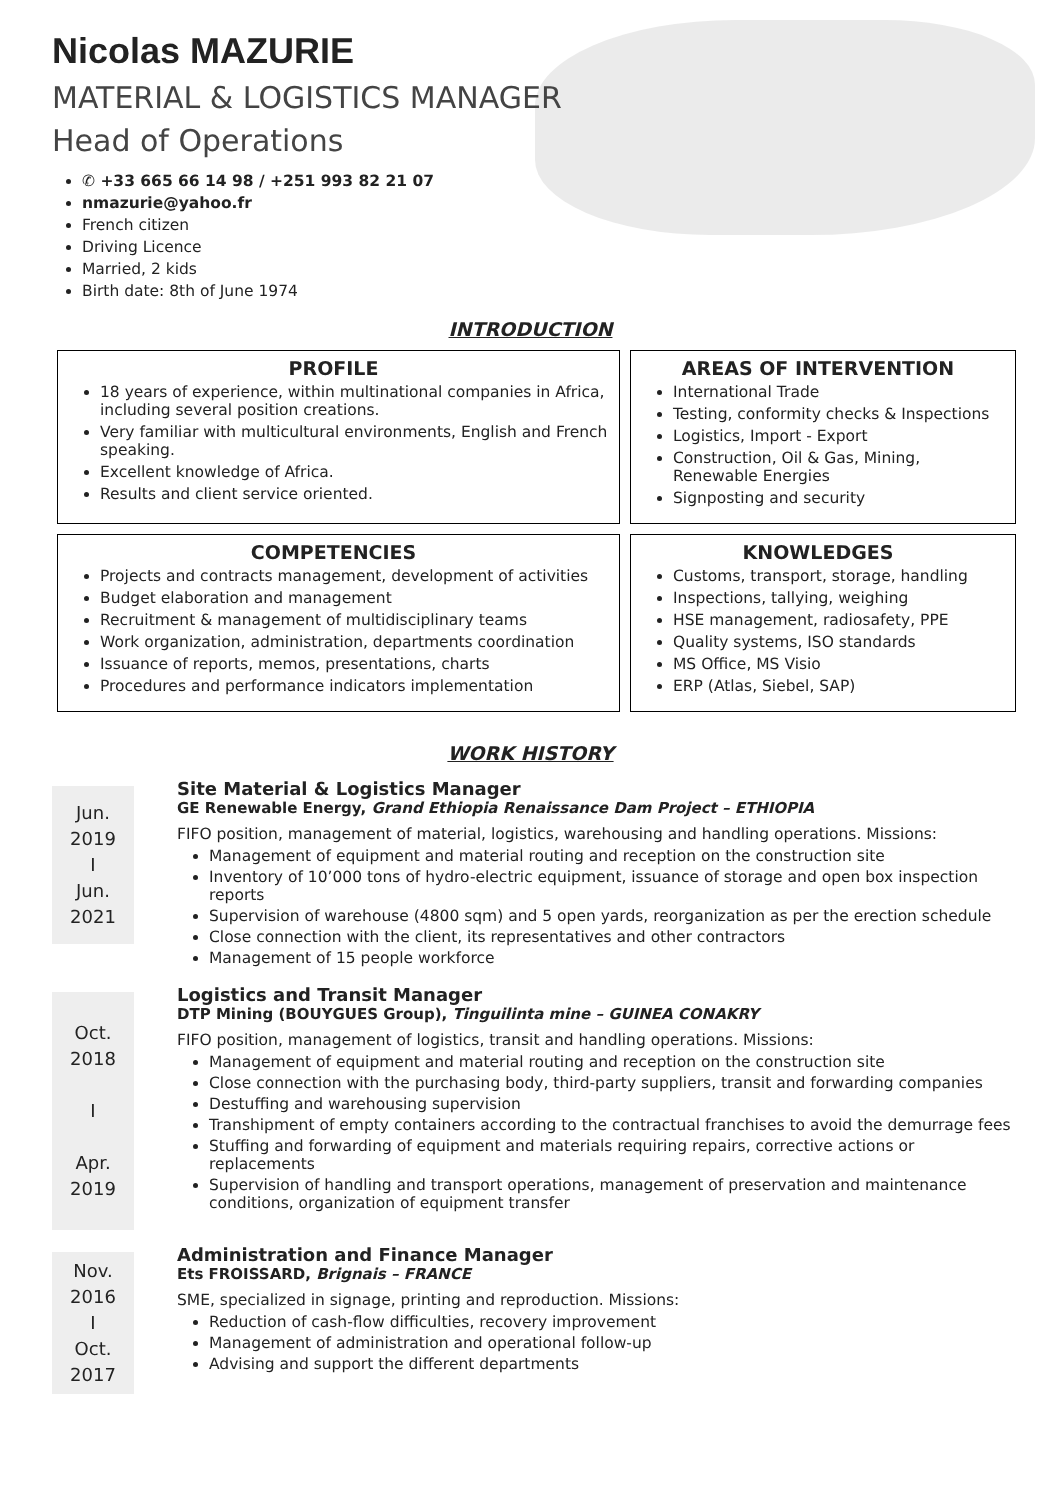Nicolas MAZURIE
MATERIAL & LOGISTICS MANAGER
Head of Operations
✆ +33 665 66 14 98 / +251 993 82 21 07
nmazurie@yahoo.fr
French citizen
Driving Licence
Married, 2 kids
Birth date: 8th of June 1974
INTRODUCTION
PROFILE
18 years of experience, within multinational companies in Africa, including several position creations.
Very familiar with multicultural environments, English and French speaking.
Excellent knowledge of Africa.
Results and client service oriented.
AREAS OF INTERVENTION
International Trade
Testing, conformity checks & Inspections
Logistics, Import - Export
Construction, Oil & Gas, Mining, Renewable Energies
Signposting and security
COMPETENCIES
Projects and contracts management, development of activities
Budget elaboration and management
Recruitment & management of multidisciplinary teams
Work organization, administration, departments coordination
Issuance of reports, memos, presentations, charts
Procedures and performance indicators implementation
KNOWLEDGES
Customs, transport, storage, handling
Inspections, tallying, weighing
HSE management, radiosafety, PPE
Quality systems, ISO standards
MS Office, MS Visio
ERP (Atlas, Siebel, SAP)
WORK HISTORY
Jun.
2019
I
Jun.
2021
Site Material & Logistics Manager
GE Renewable Energy, Grand Ethiopia Renaissance Dam Project – ETHIOPIA
FIFO position, management of material, logistics, warehousing and handling operations. Missions:
Management of equipment and material routing and reception on the construction site
Inventory of 10’000 tons of hydro-electric equipment, issuance of storage and open box inspection reports
Supervision of warehouse (4800 sqm) and 5 open yards, reorganization as per the erection schedule
Close connection with the client, its representatives and other contractors
Management of 15 people workforce
Oct.
2018
I
Apr.
2019
Logistics and Transit Manager
DTP Mining (BOUYGUES Group), Tinguilinta mine – GUINEA CONAKRY
FIFO position, management of logistics, transit and handling operations. Missions:
Management of equipment and material routing and reception on the construction site
Close connection with the purchasing body, third-party suppliers, transit and forwarding companies
Destuffing and warehousing supervision
Transhipment of empty containers according to the contractual franchises to avoid the demurrage fees
Stuffing and forwarding of equipment and materials requiring repairs, corrective actions or replacements
Supervision of handling and transport operations, management of preservation and maintenance conditions, organization of equipment transfer
Nov.
2016
I
Oct.
2017
Administration and Finance Manager
Ets FROISSARD, Brignais – FRANCE
SME, specialized in signage, printing and reproduction. Missions:
Reduction of cash-flow difficulties, recovery improvement
Management of administration and operational follow-up
Advising and support the different departments